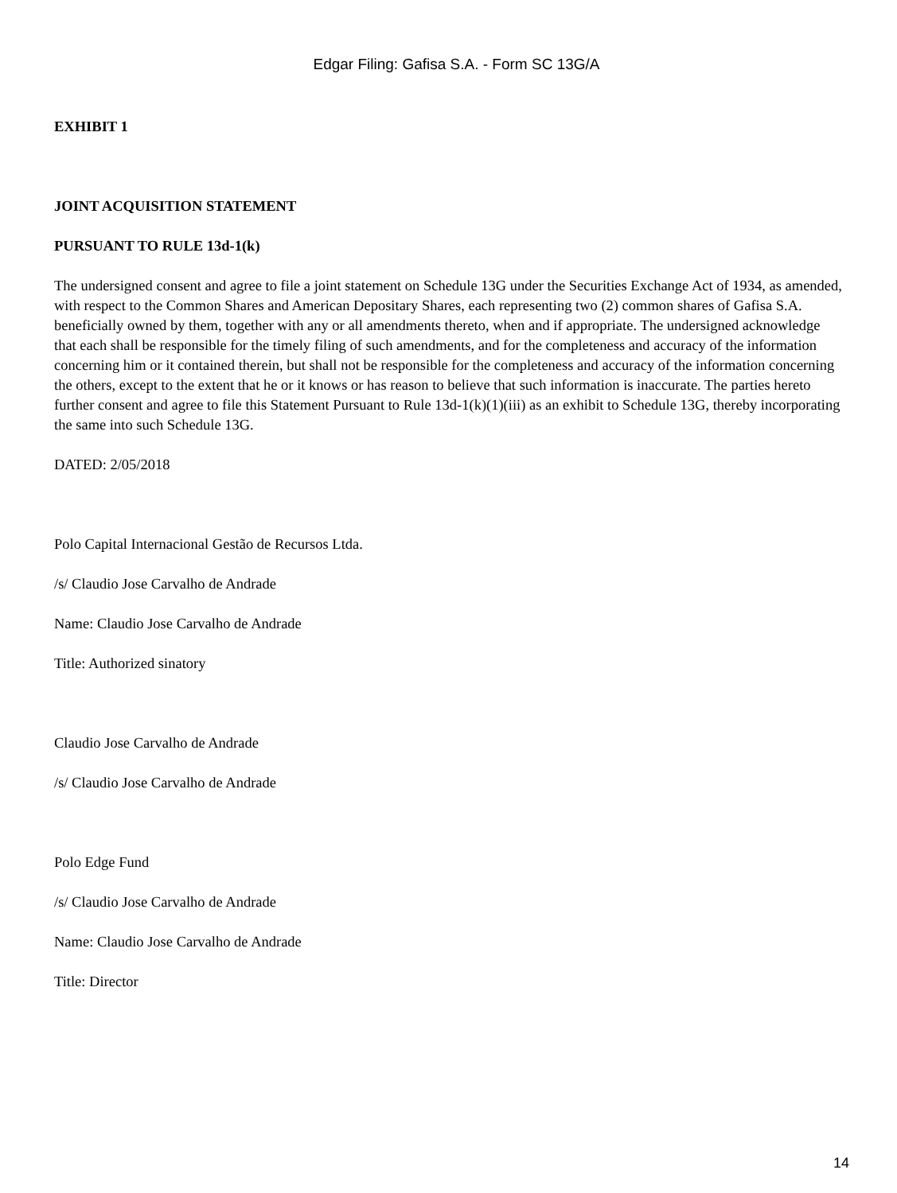Edgar Filing: Gafisa S.A. - Form SC 13G/A
EXHIBIT 1
JOINT ACQUISITION STATEMENT
PURSUANT TO RULE 13d-1(k)
The undersigned consent and agree to file a joint statement on Schedule 13G under the Securities Exchange Act of 1934, as amended, with respect to the Common Shares and American Depositary Shares, each representing two (2) common shares of Gafisa S.A. beneficially owned by them, together with any or all amendments thereto, when and if appropriate. The undersigned acknowledge that each shall be responsible for the timely filing of such amendments, and for the completeness and accuracy of the information concerning him or it contained therein, but shall not be responsible for the completeness and accuracy of the information concerning the others, except to the extent that he or it knows or has reason to believe that such information is inaccurate. The parties hereto further consent and agree to file this Statement Pursuant to Rule 13d-1(k)(1)(iii) as an exhibit to Schedule 13G, thereby incorporating the same into such Schedule 13G.
DATED: 2/05/2018
Polo Capital Internacional Gestão de Recursos Ltda.
/s/ Claudio Jose Carvalho de Andrade
Name: Claudio Jose Carvalho de Andrade
Title: Authorized sinatory
Claudio Jose Carvalho de Andrade
/s/ Claudio Jose Carvalho de Andrade
Polo Edge Fund
/s/ Claudio Jose Carvalho de Andrade
Name: Claudio Jose Carvalho de Andrade
Title: Director
14